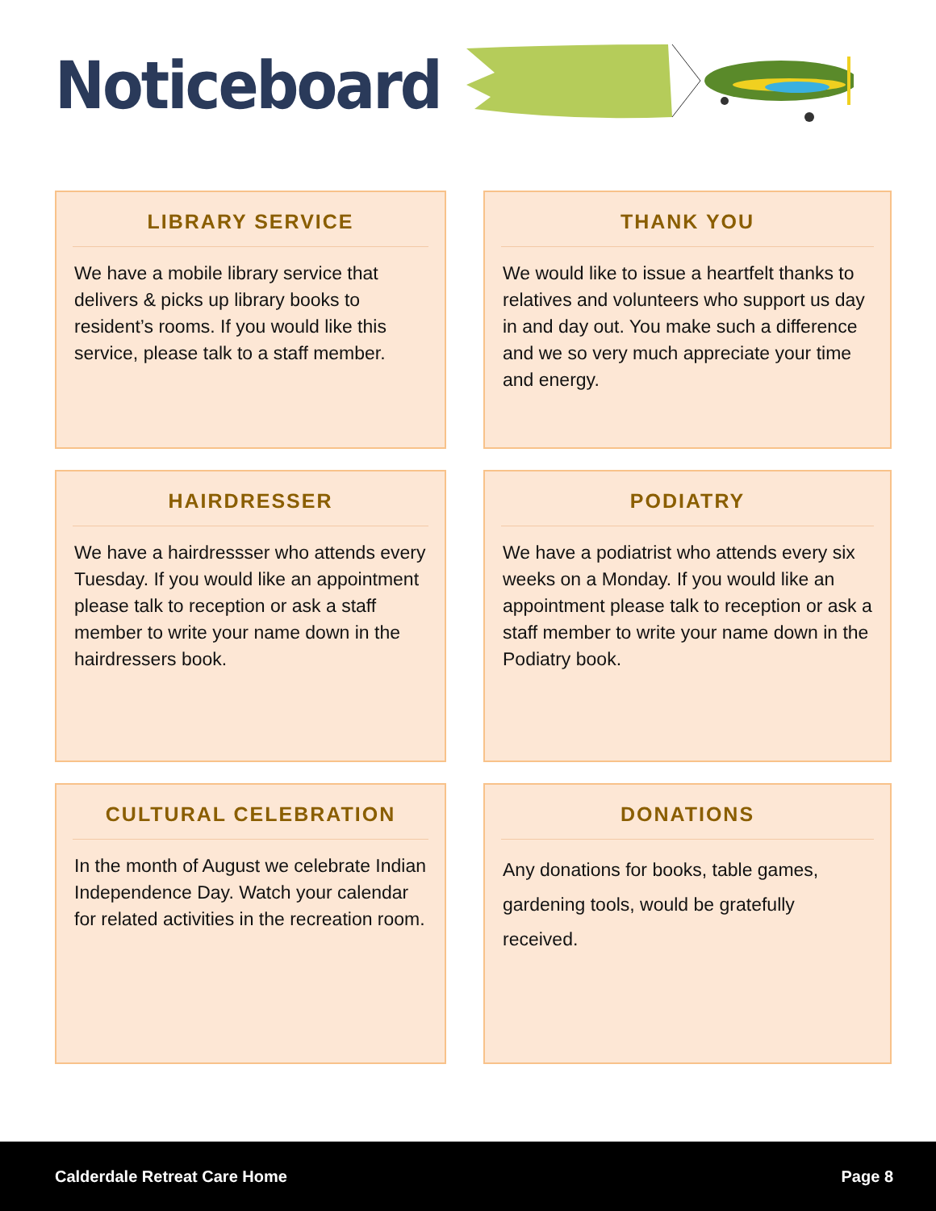Noticeboard
LIBRARY SERVICE
We have a mobile library service that delivers & picks up library books to resident’s rooms. If you would like this service, please talk to a staff member.
THANK YOU
We would like to issue a heartfelt thanks to relatives and volunteers who support us day in and day out. You make such a difference and we so very much appreciate your time and energy.
HAIRDRESSER
We have a hairdressser who attends every Tuesday. If you would like an appointment please talk to reception or ask a staff member to write your name down in the hairdressers book.
PODIATRY
We have a podiatrist who attends every six weeks on a Monday. If you would like an appointment please talk to reception or ask a staff member to write your name down in the Podiatry book.
CULTURAL CELEBRATION
In the month of August we celebrate Indian Independence Day. Watch your calendar for related activities in the recreation room.
DONATIONS
Any donations for books, table games, gardening tools, would be gratefully received.
Calderdale Retreat Care Home Page 8